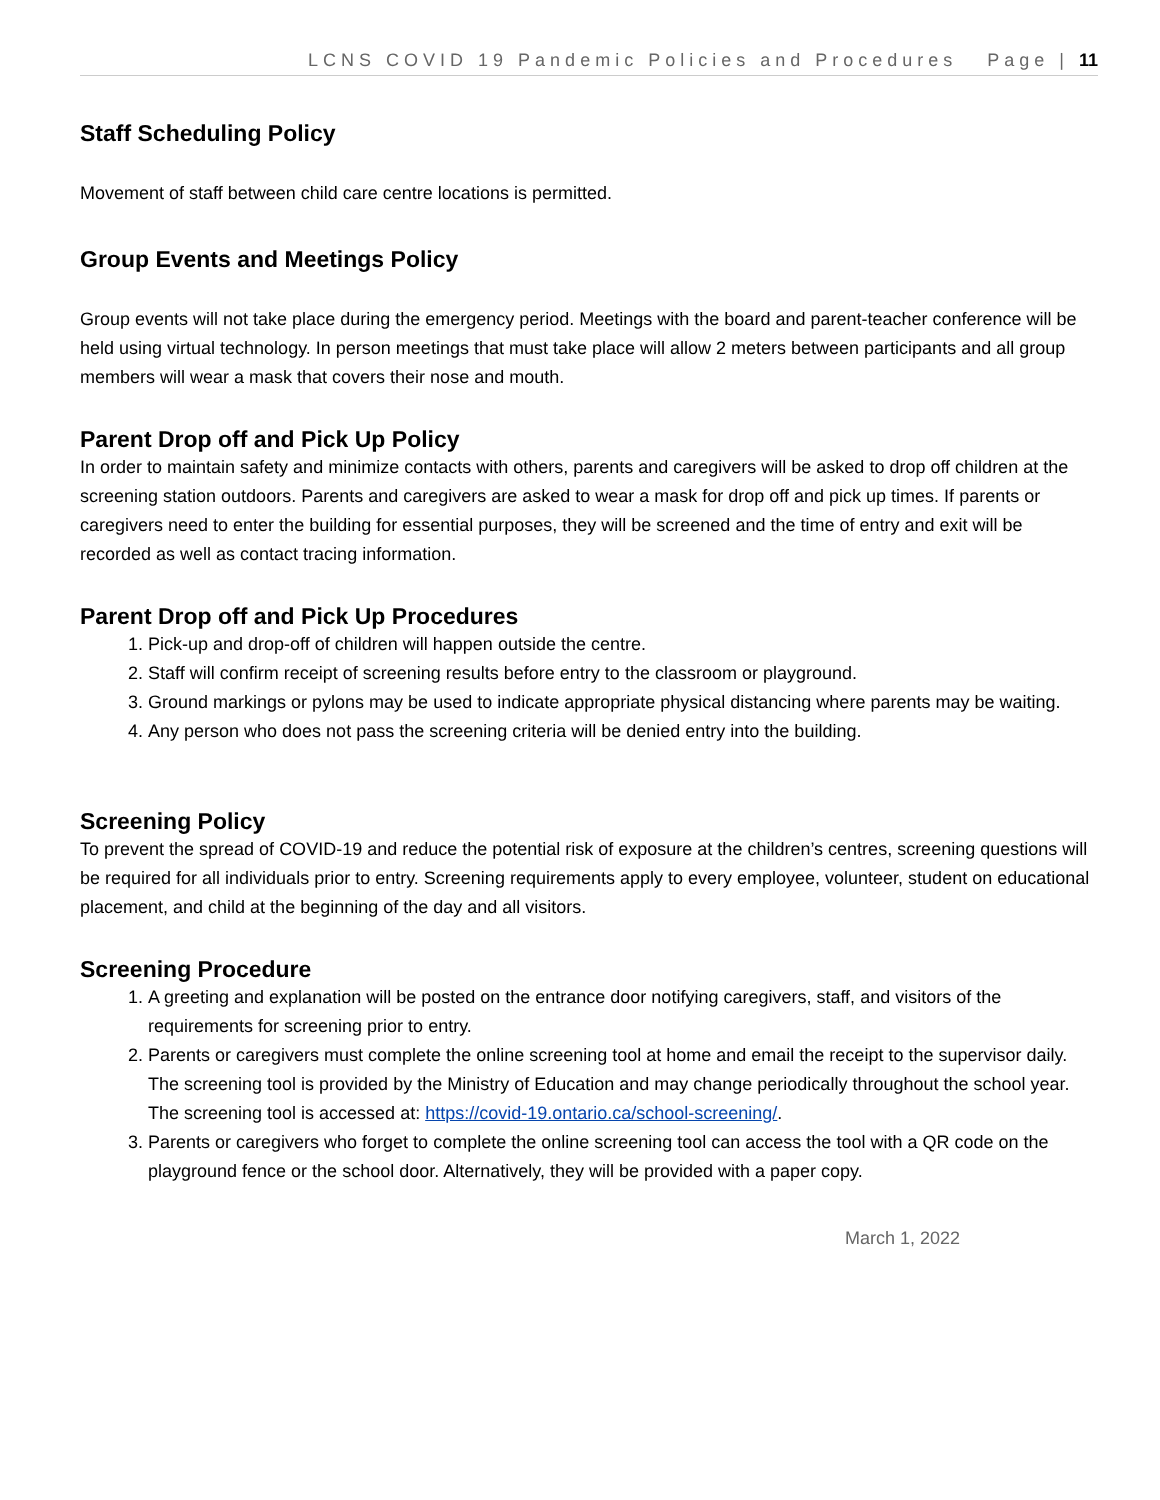LCNS COVID 19 Pandemic Policies and Procedures Page | 11
Staff Scheduling Policy
Movement of staff between child care centre locations is permitted.
Group Events and Meetings Policy
Group events will not take place during the emergency period. Meetings with the board and parent-teacher conference will be held using virtual technology. In person meetings that must take place will allow 2 meters between participants and all group members will wear a mask that covers their nose and mouth.
Parent Drop off and Pick Up Policy
In order to maintain safety and minimize contacts with others, parents and caregivers will be asked to drop off children at the screening station outdoors. Parents and caregivers are asked to wear a mask for drop off and pick up times. If parents or caregivers need to enter the building for essential purposes, they will be screened and the time of entry and exit will be recorded as well as contact tracing information.
Parent Drop off and Pick Up Procedures
1. Pick-up and drop-off of children will happen outside the centre.
2. Staff will confirm receipt of screening results before entry to the classroom or playground.
3. Ground markings or pylons may be used to indicate appropriate physical distancing where parents may be waiting.
4. Any person who does not pass the screening criteria will be denied entry into the building.
Screening Policy
To prevent the spread of COVID-19 and reduce the potential risk of exposure at the children’s centres, screening questions will be required for all individuals prior to entry. Screening requirements apply to every employee, volunteer, student on educational placement, and child at the beginning of the day and all visitors.
Screening Procedure
1. A greeting and explanation will be posted on the entrance door notifying caregivers, staff, and visitors of the requirements for screening prior to entry.
2. Parents or caregivers must complete the online screening tool at home and email the receipt to the supervisor daily. The screening tool is provided by the Ministry of Education and may change periodically throughout the school year. The screening tool is accessed at: https://covid-19.ontario.ca/school-screening/.
3. Parents or caregivers who forget to complete the online screening tool can access the tool with a QR code on the playground fence or the school door. Alternatively, they will be provided with a paper copy.
March 1, 2022